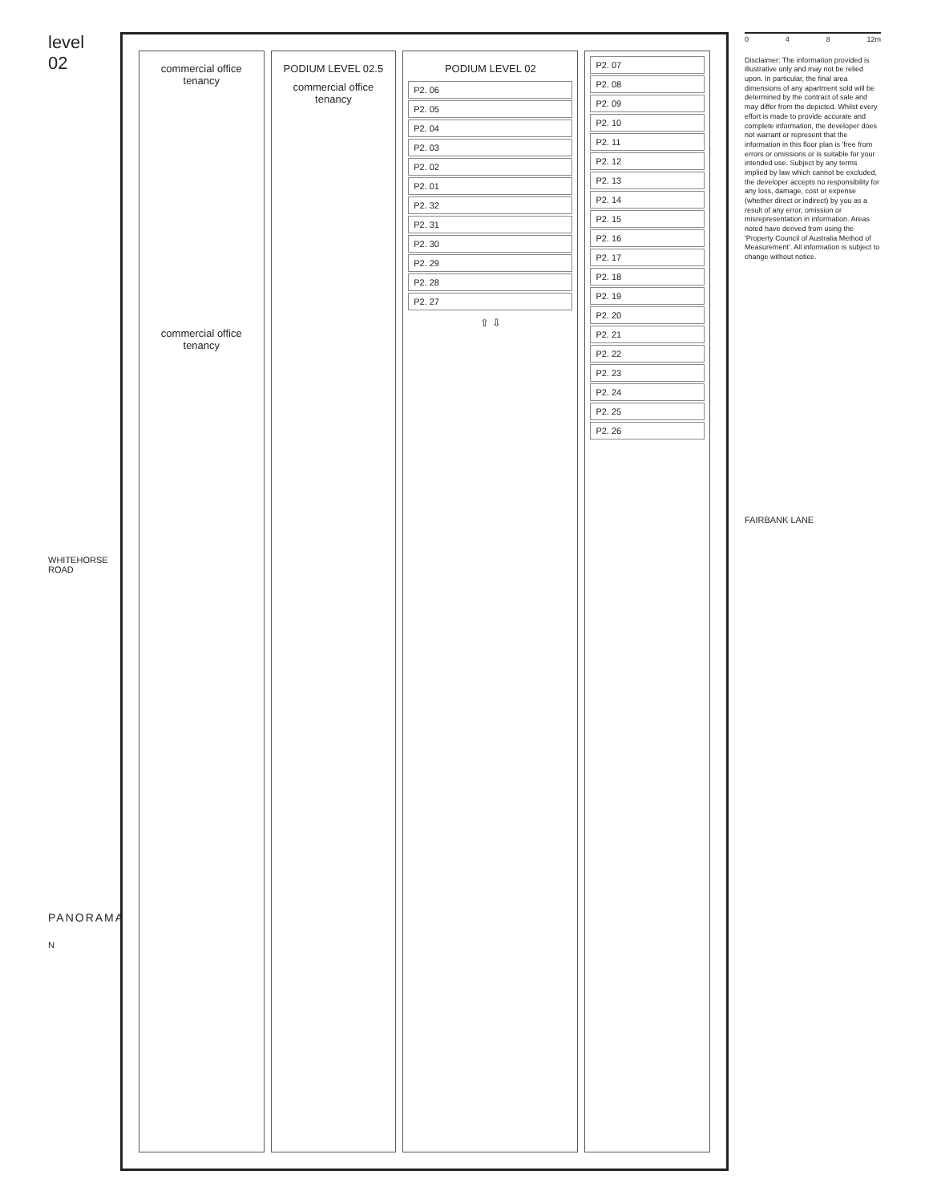level 02
WHITEHORSE ROAD
PANORAMA
N
commercial office tenancy
commercial office tenancy
PODIUM LEVEL 02.5
commercial office tenancy
PODIUM LEVEL 02
P2. 06
P2. 05
P2. 04
P2. 03
P2. 02
P2. 01
P2. 32
P2. 31
P2. 30
P2. 29
P2. 28
P2. 27
⇧ ⇩
P2. 07
P2. 08
P2. 09
P2. 10
P2. 11
P2. 12
P2. 13
P2. 14
P2. 15
P2. 16
P2. 17
P2. 18
P2. 19
P2. 20
P2. 21
P2. 22
P2. 23
P2. 24
P2. 25
P2. 26
0 4 8 12m
Disclaimer: The information provided is illustrative only and may not be relied upon. In particular, the final area dimensions of any apartment sold will be determined by the contract of sale and may differ from the depicted. Whilst every effort is made to provide accurate and complete information, the developer does not warrant or represent that the information in this floor plan is 'free from errors or omissions or is suitable for your intended use. Subject by any terms implied by law which cannot be excluded, the developer accepts no responsibility for any loss, damage, cost or expense (whether direct or indirect) by you as a result of any error, omission or misrepresentation in information. Areas noted have derived from using the 'Property Council of Australia Method of Measurement'. All information is subject to change without notice.
FAIRBANK LANE